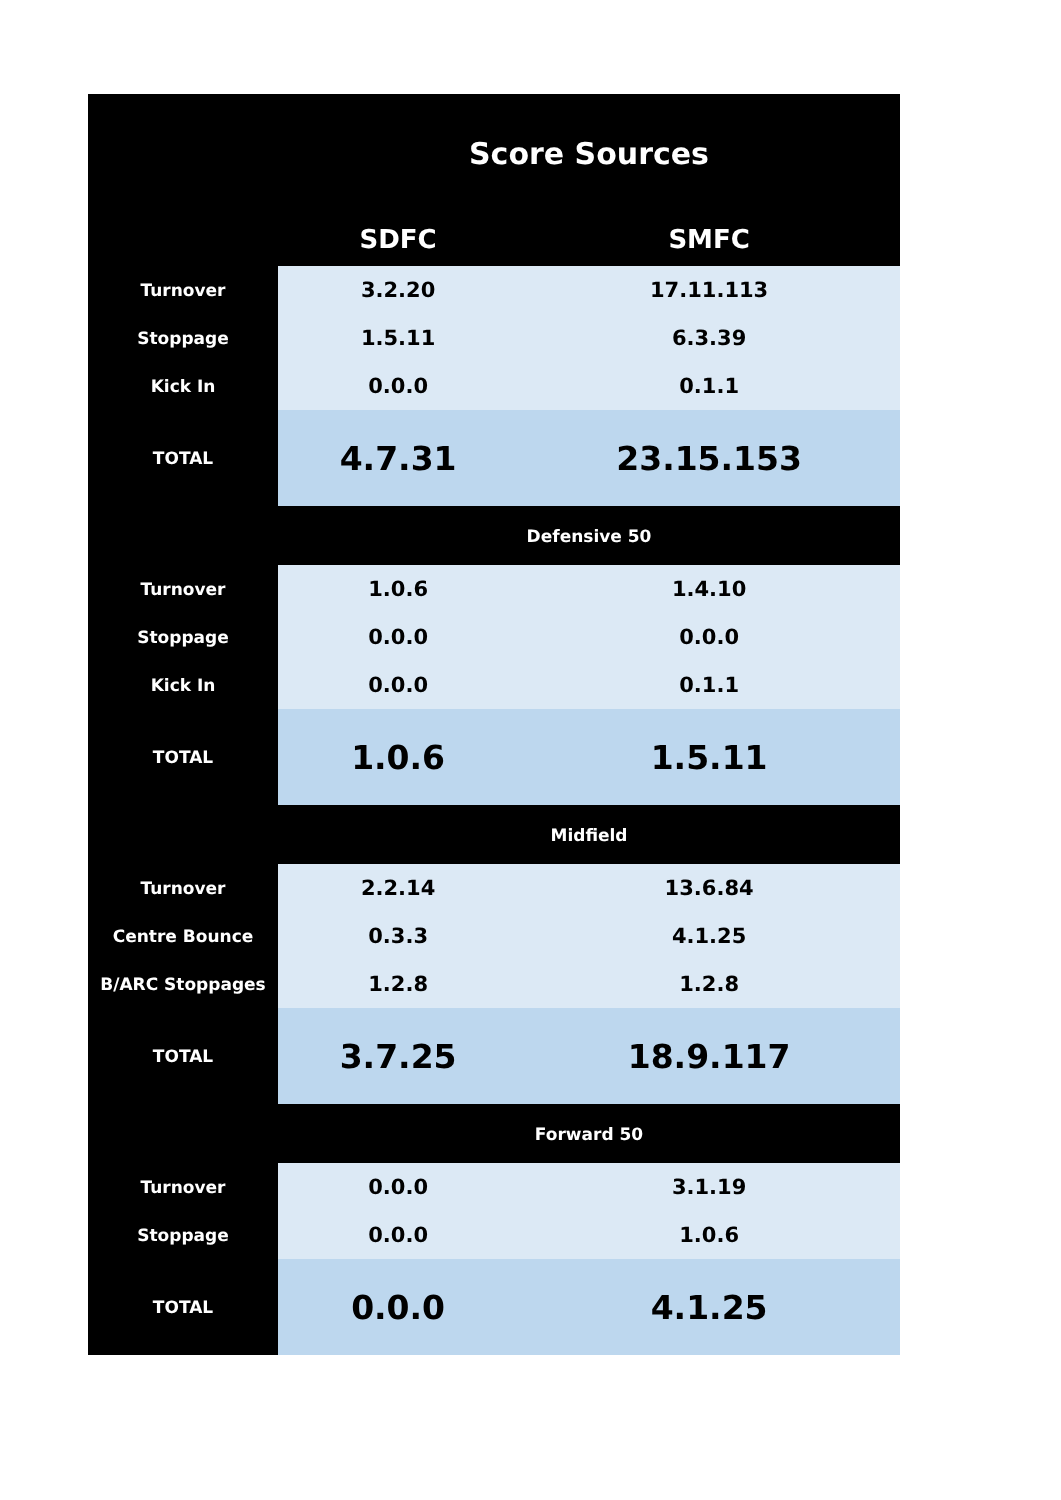| | Score Sources | |
| --- | --- | --- |
| | SDFC | SMFC |
| Turnover | 3.2.20 | 17.11.113 |
| Stoppage | 1.5.11 | 6.3.39 |
| Kick In | 0.0.0 | 0.1.1 |
| TOTAL | 4.7.31 | 23.15.153 |
| | Defensive 50 | |
| Turnover | 1.0.6 | 1.4.10 |
| Stoppage | 0.0.0 | 0.0.0 |
| Kick In | 0.0.0 | 0.1.1 |
| TOTAL | 1.0.6 | 1.5.11 |
| | Midfield | |
| Turnover | 2.2.14 | 13.6.84 |
| Centre Bounce | 0.3.3 | 4.1.25 |
| B/ARC Stoppages | 1.2.8 | 1.2.8 |
| TOTAL | 3.7.25 | 18.9.117 |
| | Forward 50 | |
| Turnover | 0.0.0 | 3.1.19 |
| Stoppage | 0.0.0 | 1.0.6 |
| TOTAL | 0.0.0 | 4.1.25 |